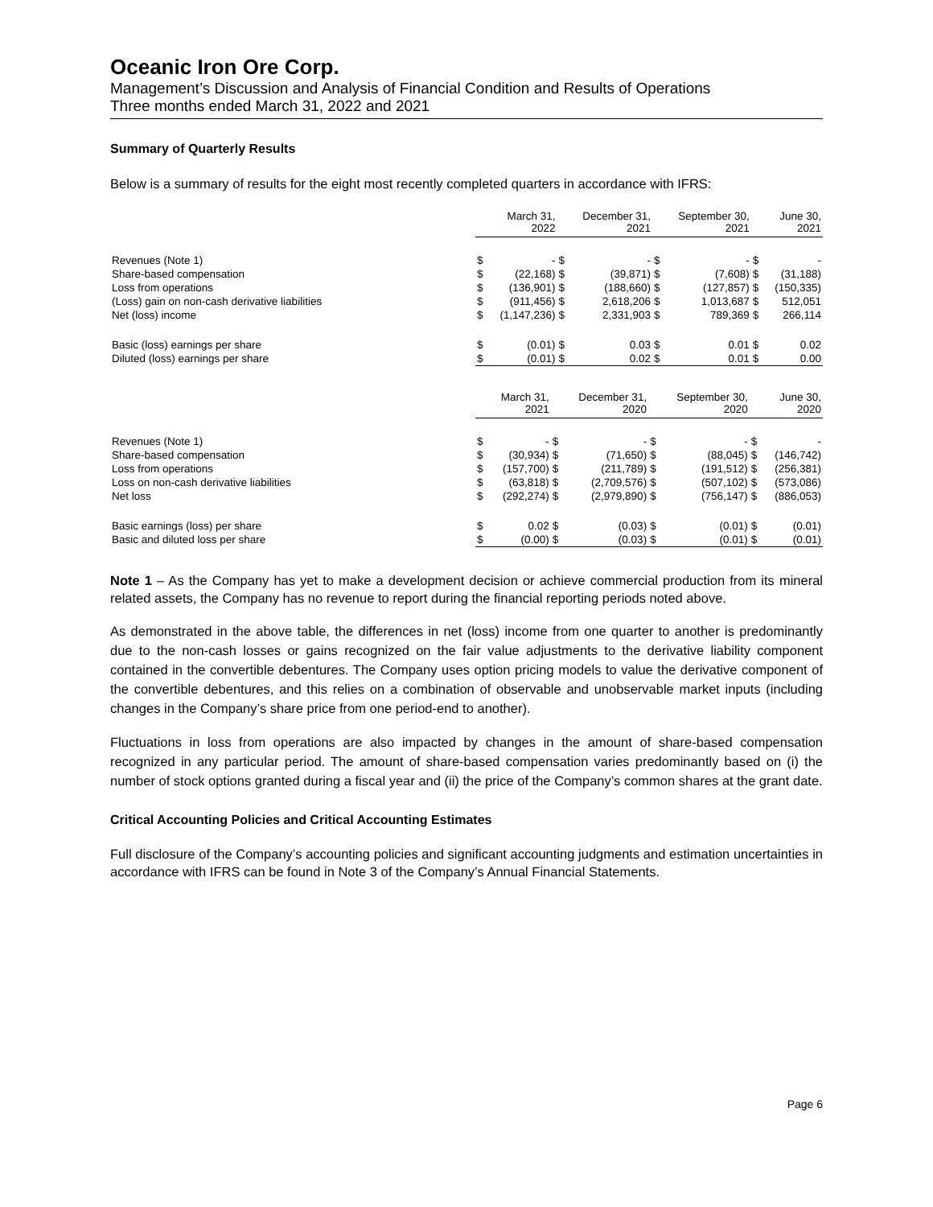Oceanic Iron Ore Corp.
Management’s Discussion and Analysis of Financial Condition and Results of Operations
Three months ended March 31, 2022 and 2021
Summary of Quarterly Results
Below is a summary of results for the eight most recently completed quarters in accordance with IFRS:
| | | March 31, 2022 | | December 31, 2021 | | September 30, 2021 | | June 30, 2021 |
| Revenues (Note 1) | $ | - | $ | - | $ | - | $ | - |
| Share-based compensation | $ | (22,168) | $ | (39,871) | $ | (7,608) | $ | (31,188) |
| Loss from operations | $ | (136,901) | $ | (188,660) | $ | (127,857) | $ | (150,335) |
| (Loss) gain on non-cash derivative liabilities | $ | (911,456) | $ | 2,618,206 | $ | 1,013,687 | $ | 512,051 |
| Net (loss) income | $ | (1,147,236) | $ | 2,331,903 | $ | 789,369 | $ | 266,114 |
| Basic (loss) earnings per share | $ | (0.01) | $ | 0.03 | $ | 0.01 | $ | 0.02 |
| Diluted (loss) earnings per share | $ | (0.01) | $ | 0.02 | $ | 0.01 | $ | 0.00 |
| | | March 31, 2021 | | December 31, 2020 | | September 30, 2020 | | June 30, 2020 |
| Revenues (Note 1) | $ | - | $ | - | $ | - | $ | - |
| Share-based compensation | $ | (30,934) | $ | (71,650) | $ | (88,045) | $ | (146,742) |
| Loss from operations | $ | (157,700) | $ | (211,789) | $ | (191,512) | $ | (256,381) |
| Loss on non-cash derivative liabilities | $ | (63,818) | $ | (2,709,576) | $ | (507,102) | $ | (573,086) |
| Net loss | $ | (292,274) | $ | (2,979,890) | $ | (756,147) | $ | (886,053) |
| Basic earnings (loss) per share | $ | 0.02 | $ | (0.03) | $ | (0.01) | $ | (0.01) |
| Basic and diluted loss per share | $ | (0.00) | $ | (0.03) | $ | (0.01) | $ | (0.01) |
Note 1 – As the Company has yet to make a development decision or achieve commercial production from its mineral related assets, the Company has no revenue to report during the financial reporting periods noted above.
As demonstrated in the above table, the differences in net (loss) income from one quarter to another is predominantly due to the non-cash losses or gains recognized on the fair value adjustments to the derivative liability component contained in the convertible debentures. The Company uses option pricing models to value the derivative component of the convertible debentures, and this relies on a combination of observable and unobservable market inputs (including changes in the Company’s share price from one period-end to another).
Fluctuations in loss from operations are also impacted by changes in the amount of share-based compensation recognized in any particular period. The amount of share-based compensation varies predominantly based on (i) the number of stock options granted during a fiscal year and (ii) the price of the Company’s common shares at the grant date.
Critical Accounting Policies and Critical Accounting Estimates
Full disclosure of the Company’s accounting policies and significant accounting judgments and estimation uncertainties in accordance with IFRS can be found in Note 3 of the Company’s Annual Financial Statements.
Page 6